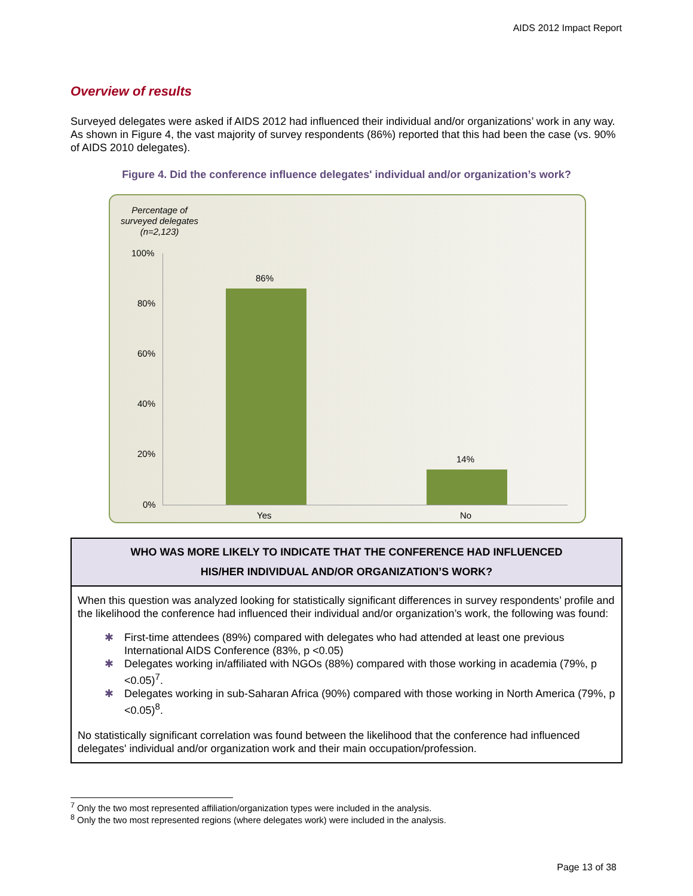AIDS 2012 Impact Report
Overview of results
Surveyed delegates were asked if AIDS 2012 had influenced their individual and/or organizations’ work in any way. As shown in Figure 4, the vast majority of survey respondents (86%) reported that this had been the case (vs. 90% of AIDS 2010 delegates).
Figure 4. Did the conference influence delegates' individual and/or organization’s work?
Percentage of surveyed delegates (n=2,123)
100%
80%
60%
40%
20%
0%
86%
14%
Yes No
WHO WAS MORE LIKELY TO INDICATE THAT THE CONFERENCE HAD INFLUENCED
HIS/HER INDIVIDUAL AND/OR ORGANIZATION’S WORK?
When this question was analyzed looking for statistically significant differences in survey respondents’ profile and the likelihood the conference had influenced their individual and/or organization’s work, the following was found:
✱ First-time attendees (89%) compared with delegates who had attended at least one previous International AIDS Conference (83%, p <0.05)
✱ Delegates working in/affiliated with NGOs (88%) compared with those working in academia (79%, p <0.05)<sup>7</sup>.
✱ Delegates working in sub-Saharan Africa (90%) compared with those working in North America (79%, p <0.05)<sup>8</sup>.
No statistically significant correlation was found between the likelihood that the conference had influenced delegates' individual and/or organization work and their main occupation/profession.
<sup>7</sup> Only the two most represented affiliation/organization types were included in the analysis.
<sup>8</sup> Only the two most represented regions (where delegates work) were included in the analysis.
Page 13 of 38